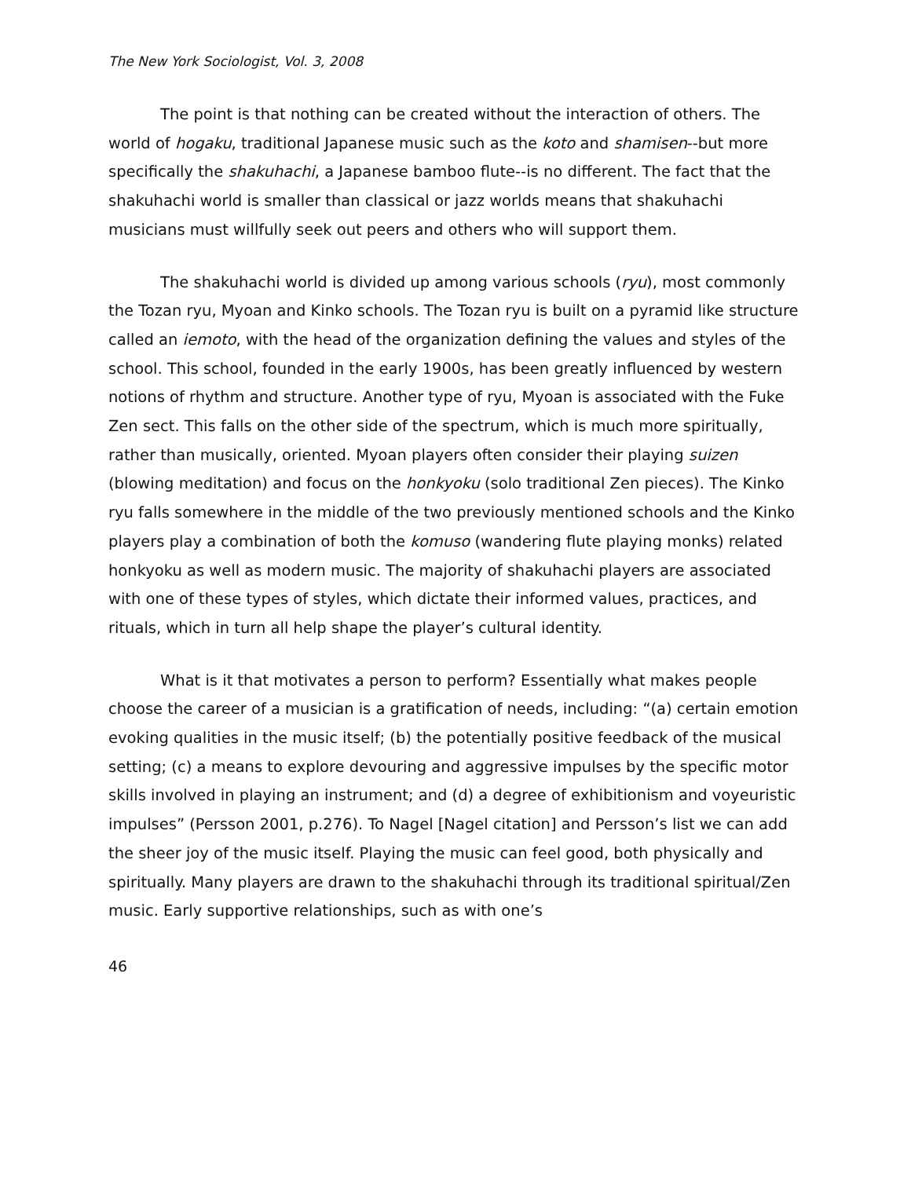The New York Sociologist, Vol. 3, 2008
The point is that nothing can be created without the interaction of others. The world of hogaku, traditional Japanese music such as the koto and shamisen--but more specifically the shakuhachi, a Japanese bamboo flute--is no different. The fact that the shakuhachi world is smaller than classical or jazz worlds means that shakuhachi musicians must willfully seek out peers and others who will support them.
The shakuhachi world is divided up among various schools (ryu), most commonly the Tozan ryu, Myoan and Kinko schools. The Tozan ryu is built on a pyramid like structure called an iemoto, with the head of the organization defining the values and styles of the school. This school, founded in the early 1900s, has been greatly influenced by western notions of rhythm and structure. Another type of ryu, Myoan is associated with the Fuke Zen sect. This falls on the other side of the spectrum, which is much more spiritually, rather than musically, oriented. Myoan players often consider their playing suizen (blowing meditation) and focus on the honkyoku (solo traditional Zen pieces). The Kinko ryu falls somewhere in the middle of the two previously mentioned schools and the Kinko players play a combination of both the komuso (wandering flute playing monks) related honkyoku as well as modern music. The majority of shakuhachi players are associated with one of these types of styles, which dictate their informed values, practices, and rituals, which in turn all help shape the player’s cultural identity.
What is it that motivates a person to perform? Essentially what makes people choose the career of a musician is a gratification of needs, including: “(a) certain emotion evoking qualities in the music itself; (b) the potentially positive feedback of the musical setting; (c) a means to explore devouring and aggressive impulses by the specific motor skills involved in playing an instrument; and (d) a degree of exhibitionism and voyeuristic impulses” (Persson 2001, p.276). To Nagel [Nagel citation] and Persson’s list we can add the sheer joy of the music itself. Playing the music can feel good, both physically and spiritually. Many players are drawn to the shakuhachi through its traditional spiritual/Zen music. Early supportive relationships, such as with one’s
46